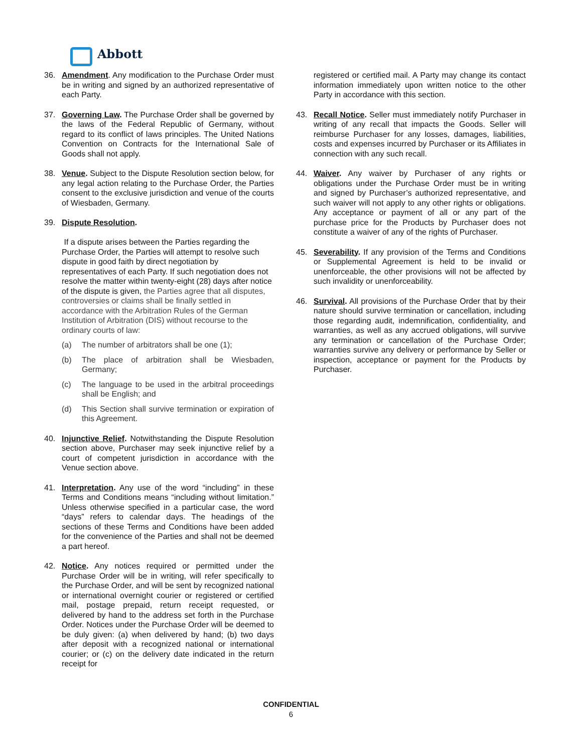Abbott
36. Amendment. Any modification to the Purchase Order must be in writing and signed by an authorized representative of each Party.
37. Governing Law. The Purchase Order shall be governed by the laws of the Federal Republic of Germany, without regard to its conflict of laws principles. The United Nations Convention on Contracts for the International Sale of Goods shall not apply.
38. Venue. Subject to the Dispute Resolution section below, for any legal action relating to the Purchase Order, the Parties consent to the exclusive jurisdiction and venue of the courts of Wiesbaden, Germany.
39. Dispute Resolution.
If a dispute arises between the Parties regarding the Purchase Order, the Parties will attempt to resolve such dispute in good faith by direct negotiation by representatives of each Party. If such negotiation does not resolve the matter within twenty-eight (28) days after notice of the dispute is given, the Parties agree that all disputes, controversies or claims shall be finally settled in accordance with the Arbitration Rules of the German Institution of Arbitration (DIS) without recourse to the ordinary courts of law:
(a) The number of arbitrators shall be one (1);
(b) The place of arbitration shall be Wiesbaden, Germany;
(c) The language to be used in the arbitral proceedings shall be English; and
(d) This Section shall survive termination or expiration of this Agreement.
40. Injunctive Relief. Notwithstanding the Dispute Resolution section above, Purchaser may seek injunctive relief by a court of competent jurisdiction in accordance with the Venue section above.
41. Interpretation. Any use of the word “including” in these Terms and Conditions means “including without limitation.” Unless otherwise specified in a particular case, the word “days” refers to calendar days. The headings of the sections of these Terms and Conditions have been added for the convenience of the Parties and shall not be deemed a part hereof.
42. Notice. Any notices required or permitted under the Purchase Order will be in writing, will refer specifically to the Purchase Order, and will be sent by recognized national or international overnight courier or registered or certified mail, postage prepaid, return receipt requested, or delivered by hand to the address set forth in the Purchase Order. Notices under the Purchase Order will be deemed to be duly given: (a) when delivered by hand; (b) two days after deposit with a recognized national or international courier; or (c) on the delivery date indicated in the return receipt for
registered or certified mail. A Party may change its contact information immediately upon written notice to the other Party in accordance with this section.
43. Recall Notice. Seller must immediately notify Purchaser in writing of any recall that impacts the Goods. Seller will reimburse Purchaser for any losses, damages, liabilities, costs and expenses incurred by Purchaser or its Affiliates in connection with any such recall.
44. Waiver. Any waiver by Purchaser of any rights or obligations under the Purchase Order must be in writing and signed by Purchaser’s authorized representative, and such waiver will not apply to any other rights or obligations. Any acceptance or payment of all or any part of the purchase price for the Products by Purchaser does not constitute a waiver of any of the rights of Purchaser.
45. Severability. If any provision of the Terms and Conditions or Supplemental Agreement is held to be invalid or unenforceable, the other provisions will not be affected by such invalidity or unenforceability.
46. Survival. All provisions of the Purchase Order that by their nature should survive termination or cancellation, including those regarding audit, indemnification, confidentiality, and warranties, as well as any accrued obligations, will survive any termination or cancellation of the Purchase Order; warranties survive any delivery or performance by Seller or inspection, acceptance or payment for the Products by Purchaser.
CONFIDENTIAL
6